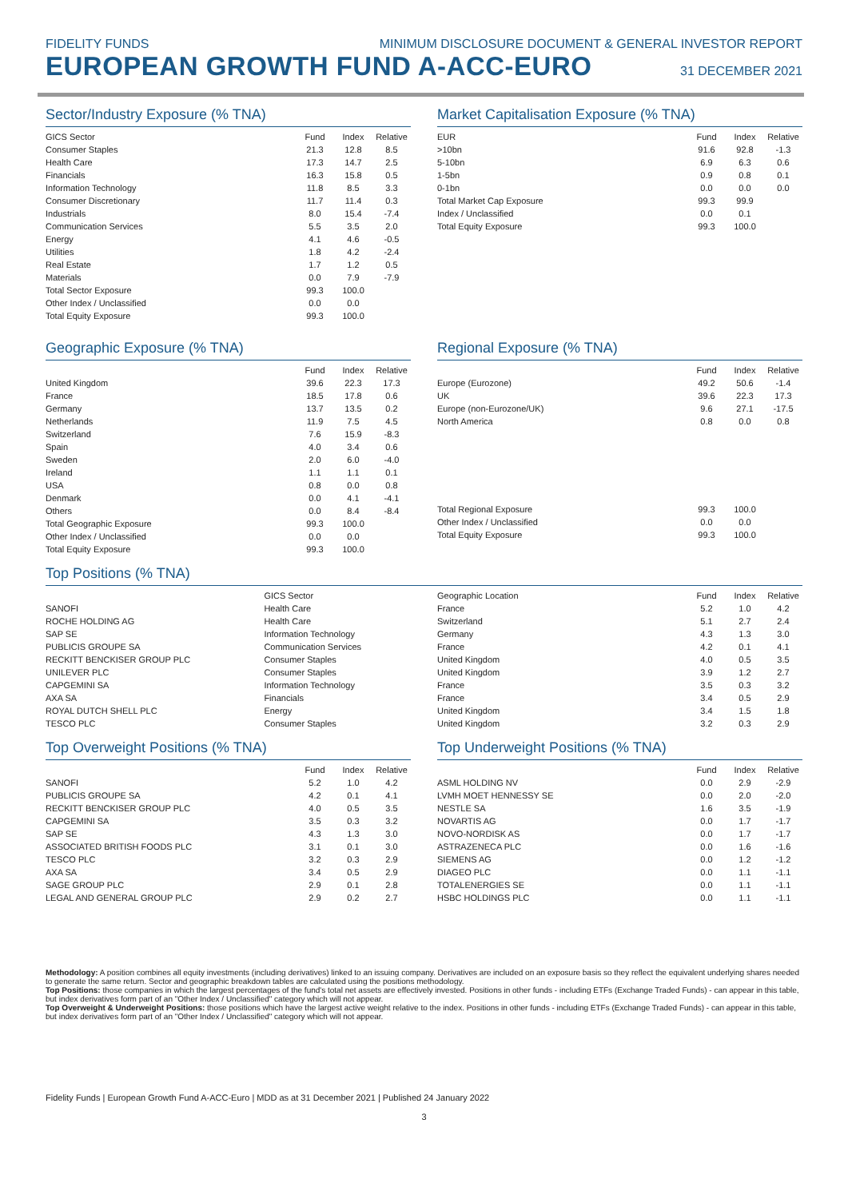FIDELITY FUNDS MINIMUM DISCLOSURE DOCUMENT & GENERAL INVESTOR REPORT
EUROPEAN GROWTH FUND A-ACC-EURO
31 DECEMBER 2021
Sector/Industry Exposure (% TNA)
| GICS Sector | Fund | Index | Relative |
| --- | --- | --- | --- |
| Consumer Staples | 21.3 | 12.8 | 8.5 |
| Health Care | 17.3 | 14.7 | 2.5 |
| Financials | 16.3 | 15.8 | 0.5 |
| Information Technology | 11.8 | 8.5 | 3.3 |
| Consumer Discretionary | 11.7 | 11.4 | 0.3 |
| Industrials | 8.0 | 15.4 | -7.4 |
| Communication Services | 5.5 | 3.5 | 2.0 |
| Energy | 4.1 | 4.6 | -0.5 |
| Utilities | 1.8 | 4.2 | -2.4 |
| Real Estate | 1.7 | 1.2 | 0.5 |
| Materials | 0.0 | 7.9 | -7.9 |
| Total Sector Exposure | 99.3 | 100.0 | |
| Other Index / Unclassified | 0.0 | 0.0 | |
| Total Equity Exposure | 99.3 | 100.0 | |
Market Capitalisation Exposure (% TNA)
| EUR | Fund | Index | Relative |
| --- | --- | --- | --- |
| >10bn | 91.6 | 92.8 | -1.3 |
| 5-10bn | 6.9 | 6.3 | 0.6 |
| 1-5bn | 0.9 | 0.8 | 0.1 |
| 0-1bn | 0.0 | 0.0 | 0.0 |
| Total Market Cap Exposure | 99.3 | 99.9 | |
| Index / Unclassified | 0.0 | 0.1 | |
| Total Equity Exposure | 99.3 | 100.0 | |
Geographic Exposure (% TNA)
| | Fund | Index | Relative |
| --- | --- | --- | --- |
| United Kingdom | 39.6 | 22.3 | 17.3 |
| France | 18.5 | 17.8 | 0.6 |
| Germany | 13.7 | 13.5 | 0.2 |
| Netherlands | 11.9 | 7.5 | 4.5 |
| Switzerland | 7.6 | 15.9 | -8.3 |
| Spain | 4.0 | 3.4 | 0.6 |
| Sweden | 2.0 | 6.0 | -4.0 |
| Ireland | 1.1 | 1.1 | 0.1 |
| USA | 0.8 | 0.0 | 0.8 |
| Denmark | 0.0 | 4.1 | -4.1 |
| Others | 0.0 | 8.4 | -8.4 |
| Total Geographic Exposure | 99.3 | 100.0 | |
| Other Index / Unclassified | 0.0 | 0.0 | |
| Total Equity Exposure | 99.3 | 100.0 | |
Regional Exposure (% TNA)
| | Fund | Index | Relative |
| --- | --- | --- | --- |
| Europe (Eurozone) | 49.2 | 50.6 | -1.4 |
| UK | 39.6 | 22.3 | 17.3 |
| Europe (non-Eurozone/UK) | 9.6 | 27.1 | -17.5 |
| North America | 0.8 | 0.0 | 0.8 |
| Total Regional Exposure | 99.3 | 100.0 | |
| Other Index / Unclassified | 0.0 | 0.0 | |
| Total Equity Exposure | 99.3 | 100.0 | |
Top Positions (% TNA)
| | GICS Sector |
| --- | --- |
| SANOFI | Health Care |
| ROCHE HOLDING AG | Health Care |
| SAP SE | Information Technology |
| PUBLICIS GROUPE SA | Communication Services |
| RECKITT BENCKISER GROUP PLC | Consumer Staples |
| UNILEVER PLC | Consumer Staples |
| CAPGEMINI SA | Information Technology |
| AXA SA | Financials |
| ROYAL DUTCH SHELL PLC | Energy |
| TESCO PLC | Consumer Staples |
| Geographic Location | Fund | Index | Relative |
| --- | --- | --- | --- |
| France | 5.2 | 1.0 | 4.2 |
| Switzerland | 5.1 | 2.7 | 2.4 |
| Germany | 4.3 | 1.3 | 3.0 |
| France | 4.2 | 0.1 | 4.1 |
| United Kingdom | 4.0 | 0.5 | 3.5 |
| United Kingdom | 3.9 | 1.2 | 2.7 |
| France | 3.5 | 0.3 | 3.2 |
| France | 3.4 | 0.5 | 2.9 |
| United Kingdom | 3.4 | 1.5 | 1.8 |
| United Kingdom | 3.2 | 0.3 | 2.9 |
Top Overweight Positions (% TNA)
| | Fund | Index | Relative |
| --- | --- | --- | --- |
| SANOFI | 5.2 | 1.0 | 4.2 |
| PUBLICIS GROUPE SA | 4.2 | 0.1 | 4.1 |
| RECKITT BENCKISER GROUP PLC | 4.0 | 0.5 | 3.5 |
| CAPGEMINI SA | 3.5 | 0.3 | 3.2 |
| SAP SE | 4.3 | 1.3 | 3.0 |
| ASSOCIATED BRITISH FOODS PLC | 3.1 | 0.1 | 3.0 |
| TESCO PLC | 3.2 | 0.3 | 2.9 |
| AXA SA | 3.4 | 0.5 | 2.9 |
| SAGE GROUP PLC | 2.9 | 0.1 | 2.8 |
| LEGAL AND GENERAL GROUP PLC | 2.9 | 0.2 | 2.7 |
Top Underweight Positions (% TNA)
| | Fund | Index | Relative |
| --- | --- | --- | --- |
| ASML HOLDING NV | 0.0 | 2.9 | -2.9 |
| LVMH MOET HENNESSY SE | 0.0 | 2.0 | -2.0 |
| NESTLE SA | 1.6 | 3.5 | -1.9 |
| NOVARTIS AG | 0.0 | 1.7 | -1.7 |
| NOVO-NORDISK AS | 0.0 | 1.7 | -1.7 |
| ASTRAZENECA PLC | 0.0 | 1.6 | -1.6 |
| SIEMENS AG | 0.0 | 1.2 | -1.2 |
| DIAGEO PLC | 0.0 | 1.1 | -1.1 |
| TOTALENERGIES SE | 0.0 | 1.1 | -1.1 |
| HSBC HOLDINGS PLC | 0.0 | 1.1 | -1.1 |
Methodology: A position combines all equity investments (including derivatives) linked to an issuing company. Derivatives are included on an exposure basis so they reflect the equivalent underlying shares needed to generate the same return. Sector and geographic breakdown tables are calculated using the positions methodology.
Top Positions: those companies in which the largest percentages of the fund's total net assets are effectively invested. Positions in other funds - including ETFs (Exchange Traded Funds) - can appear in this table, but index derivatives form part of an "Other Index / Unclassified" category which will not appear.
Top Overweight & Underweight Positions: those positions which have the largest active weight relative to the index. Positions in other funds - including ETFs (Exchange Traded Funds) - can appear in this table, but index derivatives form part of an "Other Index / Unclassified" category which will not appear.
Fidelity Funds | European Growth Fund A-ACC-Euro | MDD as at 31 December 2021 | Published 24 January 2022
3